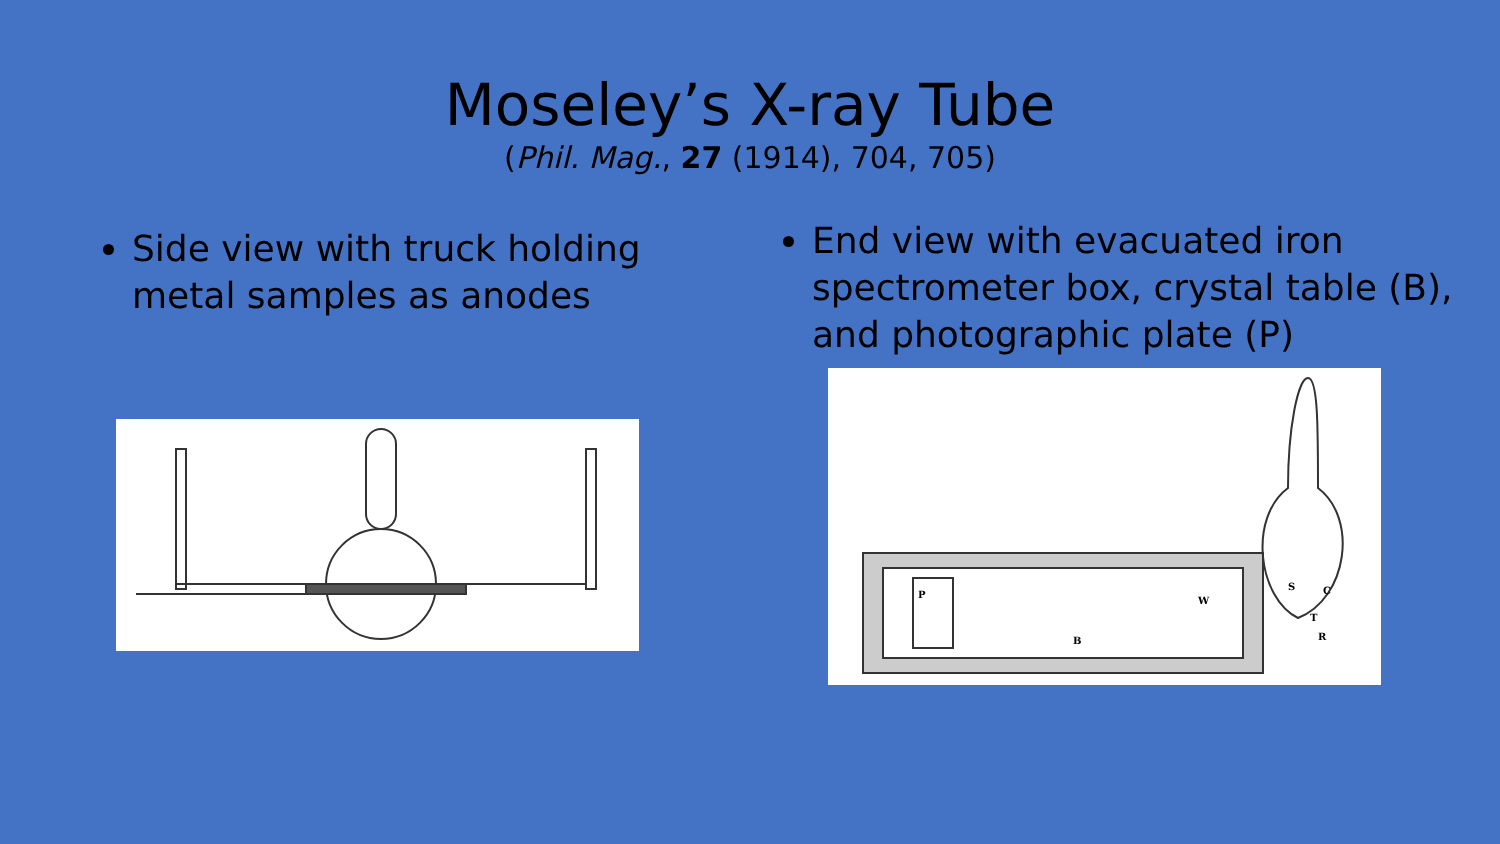Moseley’s X-ray Tube
(Phil. Mag., 27 (1914), 704, 705)
Side view with truck holding metal samples as anodes
End view with evacuated iron spectrometer box, crystal table (B), and photographic plate (P)
P
B
W
S
C
T
R